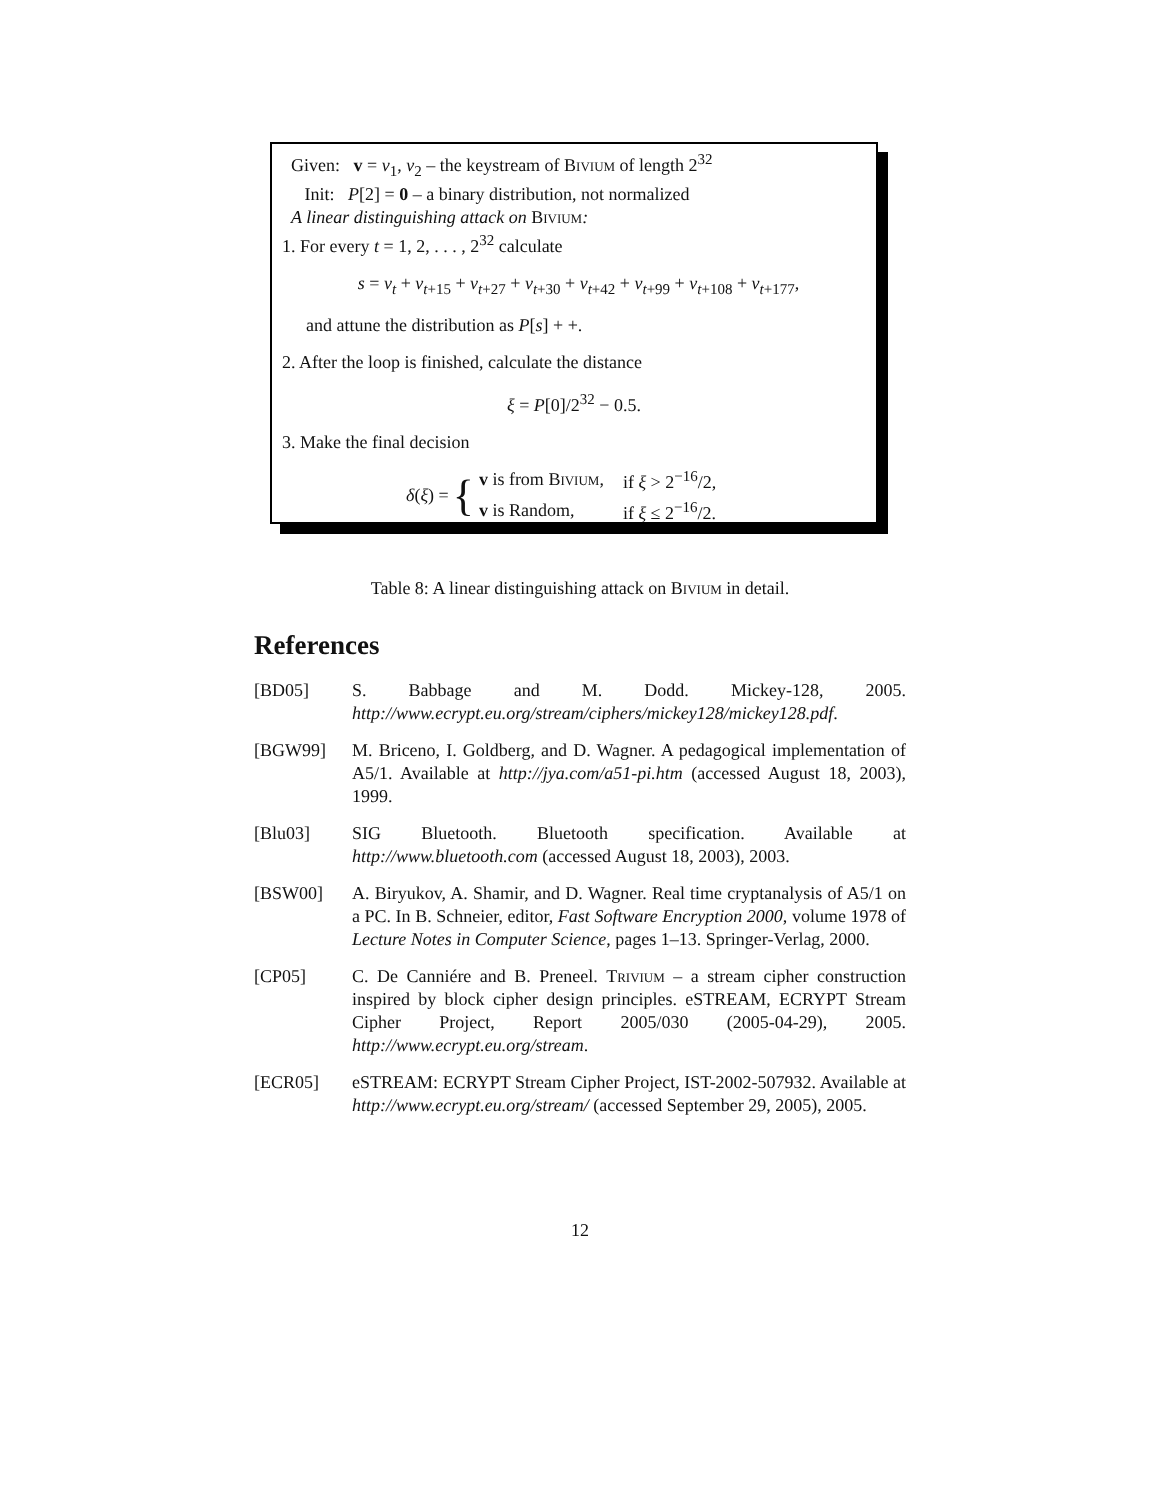Given: v = v<sub>1</sub>, v<sub>2</sub> – the keystream of Bivium of length 2<sup>32</sup>
Init: P[2] = 0 – a binary distribution, not normalized
A linear distinguishing attack on Bivium:
1. For every t = 1, 2, . . . , 2<sup>32</sup> calculate
s = v<sub>t</sub> + v<sub>t+15</sub> + v<sub>t+27</sub> + v<sub>t+30</sub> + v<sub>t+42</sub> + v<sub>t+99</sub> + v<sub>t+108</sub> + v<sub>t+177</sub>,
and attune the distribution as P[s] + +.
2. After the loop is finished, calculate the distance
ξ = P[0]/2<sup>32</sup> − 0.5.
3. Make the final decision
δ(ξ) = {
| v is from Bivium , | if ξ > 2<sup>−16</sup>/2, |
| v is Random, | if ξ ≤ 2<sup>−16</sup>/2. |
Table 8: A linear distinguishing attack on Bivium in detail.
References
[BD05] S. Babbage and M. Dodd. Mickey-128, 2005. http://www.ecrypt.eu.org/stream/ciphers/mickey128/mickey128.pdf.
[BGW99] M. Briceno, I. Goldberg, and D. Wagner. A pedagogical implementation of A5/1. Available at http://jya.com/a51-pi.htm (accessed August 18, 2003), 1999.
[Blu03] SIG Bluetooth. Bluetooth specification. Available at http://www.bluetooth.com (accessed August 18, 2003), 2003.
[BSW00] A. Biryukov, A. Shamir, and D. Wagner. Real time cryptanalysis of A5/1 on a PC. In B. Schneier, editor, Fast Software Encryption 2000, volume 1978 of Lecture Notes in Computer Science, pages 1–13. Springer-Verlag, 2000.
[CP05] C. De Canniére and B. Preneel. Trivium – a stream cipher construction inspired by block cipher design principles. eSTREAM, ECRYPT Stream Cipher Project, Report 2005/030 (2005-04-29), 2005. http://www.ecrypt.eu.org/stream.
[ECR05] eSTREAM: ECRYPT Stream Cipher Project, IST-2002-507932. Available at http://www.ecrypt.eu.org/stream/ (accessed September 29, 2005), 2005.
12